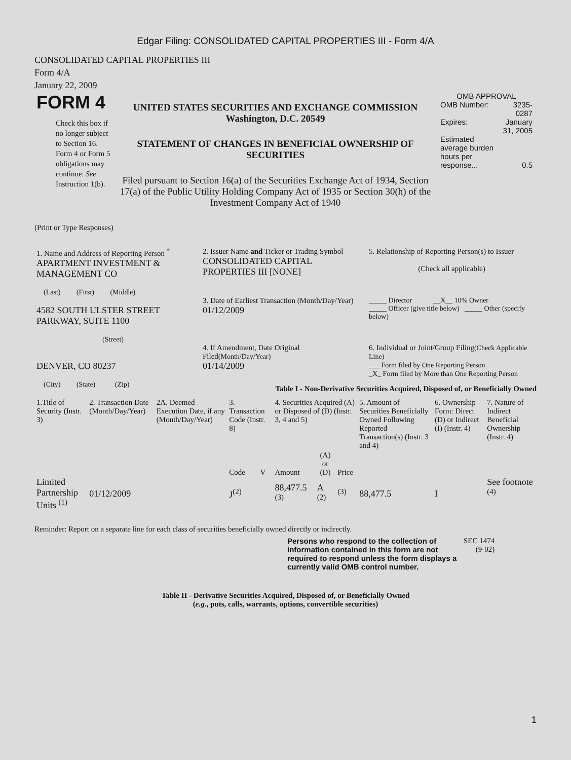Edgar Filing: CONSOLIDATED CAPITAL PROPERTIES III - Form 4/A
CONSOLIDATED CAPITAL PROPERTIES III
Form 4/A
January 22, 2009
| FORM 4 Check this box if no longer subject to Section 16. Form 4 or Form 5 obligations may continue. See Instruction 1(b). | UNITED STATES SECURITIES AND EXCHANGE COMMISSION Washington, D.C. 20549 STATEMENT OF CHANGES IN BENEFICIAL OWNERSHIP OF SECURITIES Filed pursuant to Section 16(a) of the Securities Exchange Act of 1934, Section 17(a) of the Public Utility Holding Company Act of 1935 or Section 30(h) of the Investment Company Act of 1940 | OMB APPROVAL / OMB Number: / 3235-0287 / / Expires: / January 31, 2005 / / Estimated average burden hours per response... / 0.5 / |
(Print or Type Responses)
| 1. Name and Address of Reporting Person <sup>*</sup> APARTMENT INVESTMENT & MANAGEMENT CO (Last) (First) (Middle) | 2. Issuer Name and Ticker or Trading Symbol CONSOLIDATED CAPITAL PROPERTIES III [NONE] | 5. Relationship of Reporting Person(s) to Issuer (Check all applicable) |
| 4582 SOUTH ULSTER STREET PARKWAY, SUITE 1100 (Street) | 3. Date of Earliest Transaction (Month/Day/Year) 01/12/2009 | _____ Director __X__ 10% Owner _____ Officer (give title below) _____ Other (specify below) |
| DENVER, CO 80237 (City) (State) (Zip) | 4. If Amendment, Date Original Filed (Month/Day/Year) 01/14/2009 | 6. Individual or Joint/Group Filing (Check Applicable Line) ___ Form filed by One Reporting Person _X_ Form filed by More than One Reporting Person |
Table I - Non-Derivative Securities Acquired, Disposed of, or Beneficially Owned
| 1.Title of Security (Instr. 3) | 2. Transaction Date (Month/Day/Year) | 2A. Deemed Execution Date, if any (Month/Day/Year) | 3. Transaction Code (Instr. 8) | | 4. Securities Acquired (A) or Disposed of (D) (Instr. 3, 4 and 5) | | | 5. Amount of Securities Beneficially Owned Following Reported Transaction(s) (Instr. 3 and 4) | 6. Ownership Form: Direct (D) or Indirect (I) (Instr. 4) | 7. Nature of Indirect Beneficial Ownership (Instr. 4) |
| --- | --- | --- | --- | --- | --- | --- | --- | --- | --- | --- |
| | | | Code | V | Amount | (A) or (D) | Price | | | |
| Limited Partnership Units <sup>(1)</sup> | 01/12/2009 | | J<sup>(2)</sup> | | 88,477.5 <sup>(3)</sup> | A <sup>(2)</sup> | <sup>(3)</sup> | 88,477.5 | I | See footnote <sup>(4)</sup> |
Reminder: Report on a separate line for each class of securities beneficially owned directly or indirectly.
| Persons who respond to the collection of information contained in this form are not required to respond unless the form displays a currently valid OMB control number. | SEC 1474 (9-02) |
Table II - Derivative Securities Acquired, Disposed of, or Beneficially Owned
(e.g., puts, calls, warrants, options, convertible securities)
1